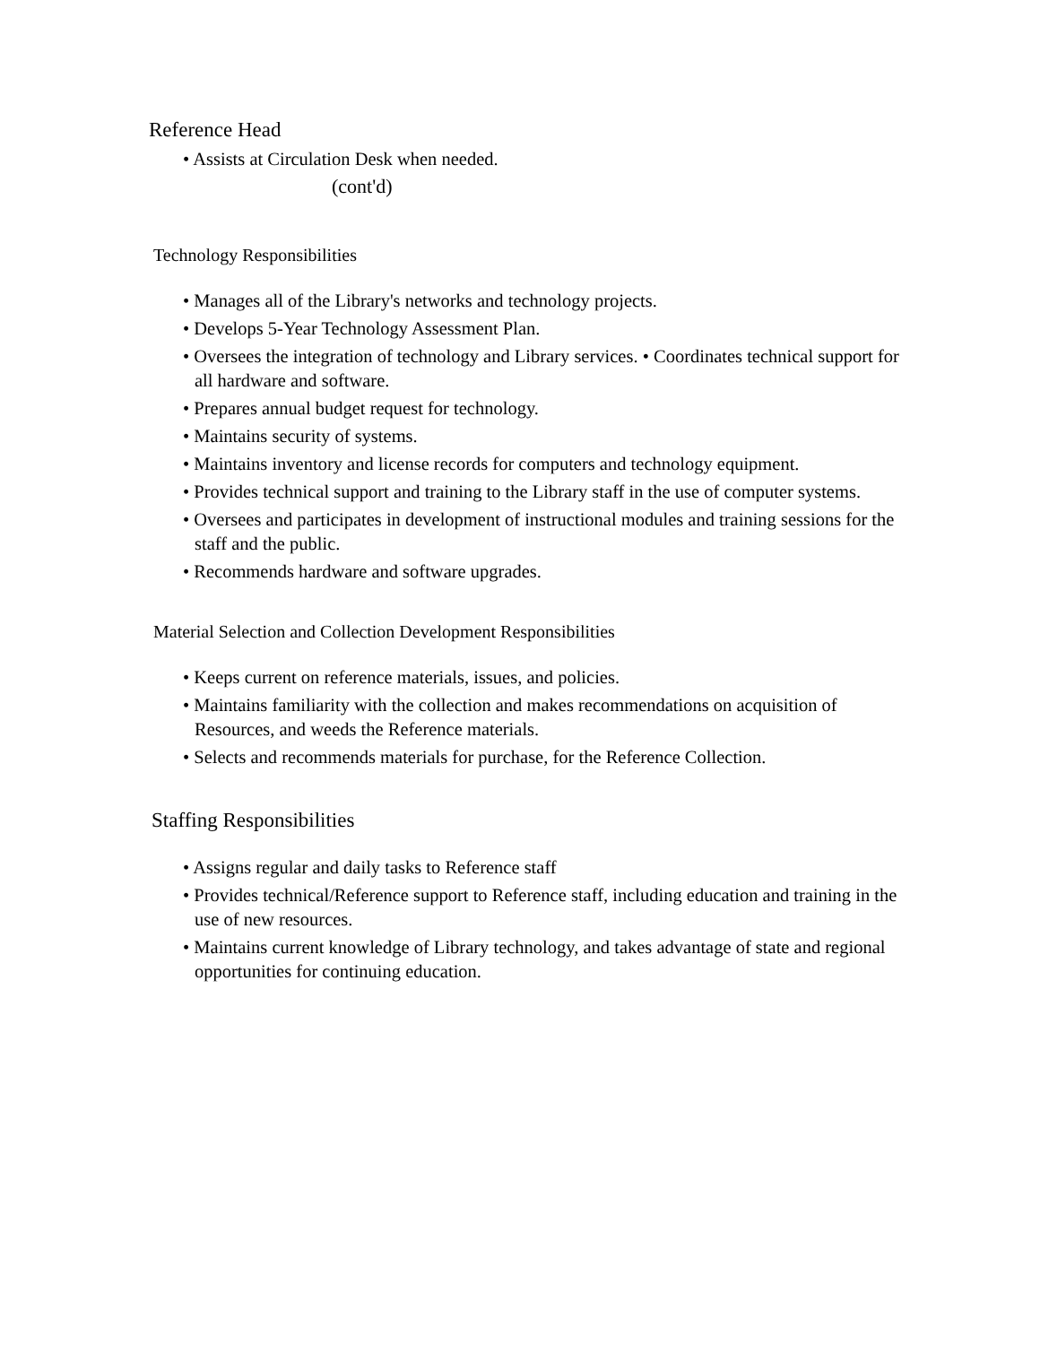Reference Head
• Assists at Circulation Desk when needed.
(cont'd)
Technology Responsibilities
• Manages all of the Library's networks and technology projects.
• Develops 5-Year Technology Assessment Plan.
• Oversees the integration of technology and Library services. • Coordinates technical support for all hardware and software.
• Prepares annual budget request for technology.
• Maintains security of systems.
• Maintains inventory and license records for computers and technology equipment.
• Provides technical support and training to the Library staff in the use of computer systems.
• Oversees and participates in development of instructional modules and training sessions for the staff and the public.
• Recommends hardware and software upgrades.
Material Selection and Collection Development Responsibilities
• Keeps current on reference materials, issues, and policies.
• Maintains familiarity with the collection and makes recommendations on acquisition of Resources, and weeds the Reference materials.
• Selects and recommends materials for purchase, for the Reference Collection.
Staffing Responsibilities
• Assigns regular and daily tasks to Reference staff
• Provides technical/Reference support to Reference staff, including education and training in the use of new resources.
• Maintains current knowledge of Library technology, and takes advantage of state and regional opportunities for continuing education.